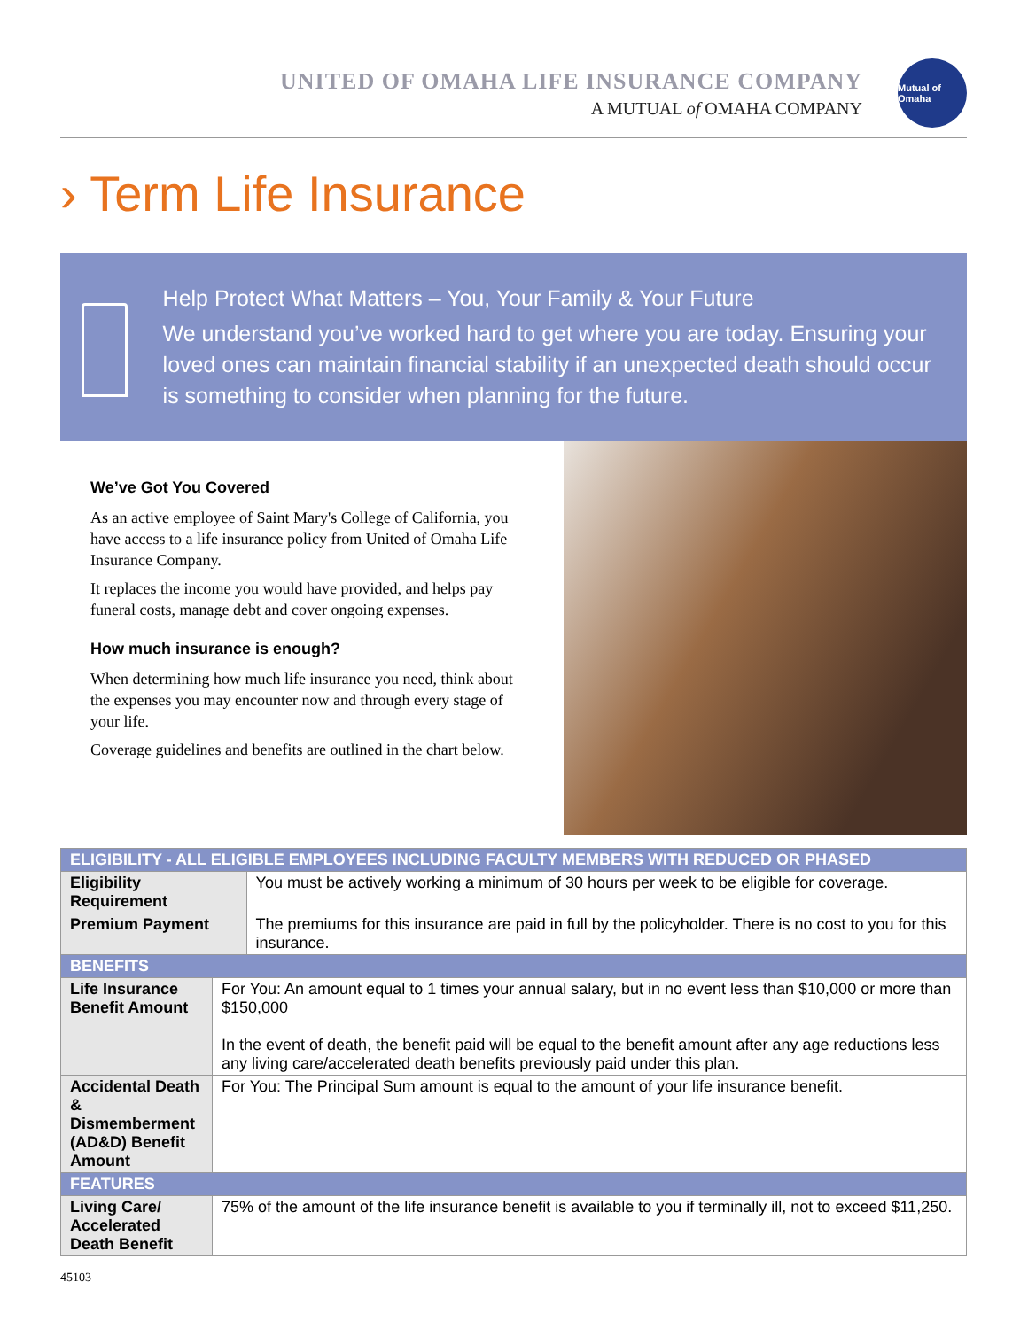UNITED OF OMAHA LIFE INSURANCE COMPANY
A MUTUAL of OMAHA COMPANY
Mutual of Omaha
› Term Life Insurance
Help Protect What Matters – You, Your Family & Your Future
We understand you’ve worked hard to get where you are today. Ensuring your loved ones can maintain financial stability if an unexpected death should occur is something to consider when planning for the future.
We’ve Got You Covered
As an active employee of Saint Mary's College of California, you have access to a life insurance policy from United of Omaha Life Insurance Company.
It replaces the income you would have provided, and helps pay funeral costs, manage debt and cover ongoing expenses.
How much insurance is enough?
When determining how much life insurance you need, think about the expenses you may encounter now and through every stage of your life.
Coverage guidelines and benefits are outlined in the chart below.
| ELIGIBILITY - ALL ELIGIBLE EMPLOYEES INCLUDING FACULTY MEMBERS WITH REDUCED OR PHASED | | |
| --- | --- | --- |
| Eligibility Requirement | | You must be actively working a minimum of 30 hours per week to be eligible for coverage. |
| Premium Payment | | The premiums for this insurance are paid in full by the policyholder. There is no cost to you for this insurance. |
| BENEFITS | | |
| Life Insurance Benefit Amount | For You: An amount equal to 1 times your annual salary, but in no event less than $10,000 or more than $150,000 In the event of death, the benefit paid will be equal to the benefit amount after any age reductions less any living care/accelerated death benefits previously paid under this plan. | |
| Accidental Death & Dismemberment (AD&D) Benefit Amount | For You: The Principal Sum amount is equal to the amount of your life insurance benefit. | |
| FEATURES | | |
| Living Care/ Accelerated Death Benefit | 75% of the amount of the life insurance benefit is available to you if terminally ill, not to exceed $11,250. | |
45103